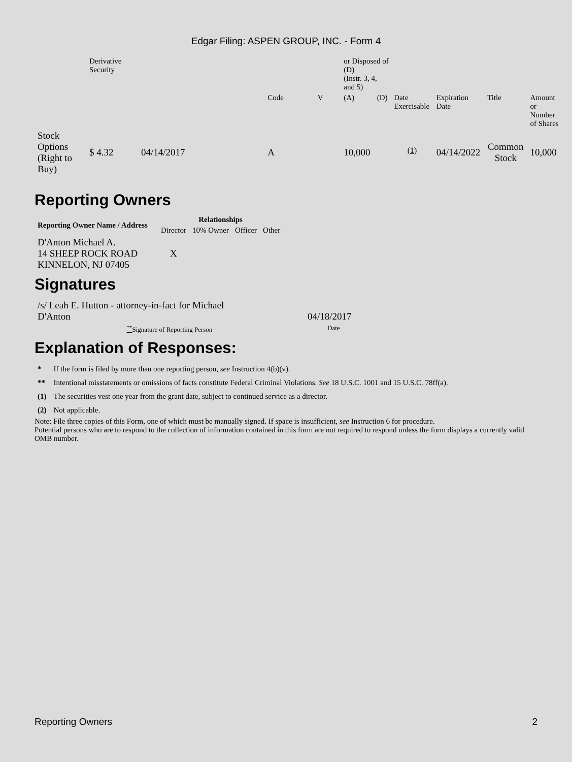Edgar Filing: ASPEN GROUP, INC. - Form 4
| | Derivative Security | | | | | or Disposed of (D) (Instr. 3, 4, and 5) | | | | | |
| | | | | Code | V | (A) | (D) | Date Exercisable | Expiration Date | Title | Amount or Number of Shares |
| Stock Options (Right to Buy) | $ 4.32 | 04/14/2017 | | A | | 10,000 | | <sup>(1)</sup> | 04/14/2022 | Common Stock | 10,000 |
Reporting Owners
| Reporting Owner Name / Address | Relationships | | | |
| --- | --- | --- | --- | --- |
| | Director | 10% Owner | Officer | Other |
| D'Anton Michael A. 14 SHEEP ROCK ROAD KINNELON, NJ 07405 | X | | | |
Signatures
| /s/ Leah E. Hutton - attorney-in-fact for Michael D'Anton | 04/18/2017 |
| <sup>**</sup> Signature of Reporting Person | Date |
Explanation of Responses:
| * | If the form is filed by more than one reporting person, see Instruction 4(b)(v). |
| ** | Intentional misstatements or omissions of facts constitute Federal Criminal Violations. See 18 U.S.C. 1001 and 15 U.S.C. 78ff(a). |
| (1) | The securities vest one year from the grant date, subject to continued service as a director. |
| (2) | Not applicable. |
Note: File three copies of this Form, one of which must be manually signed. If space is insufficient, see Instruction 6 for procedure.
Potential persons who are to respond to the collection of information contained in this form are not required to respond unless the form displays a currently valid OMB number.
Reporting Owners 2